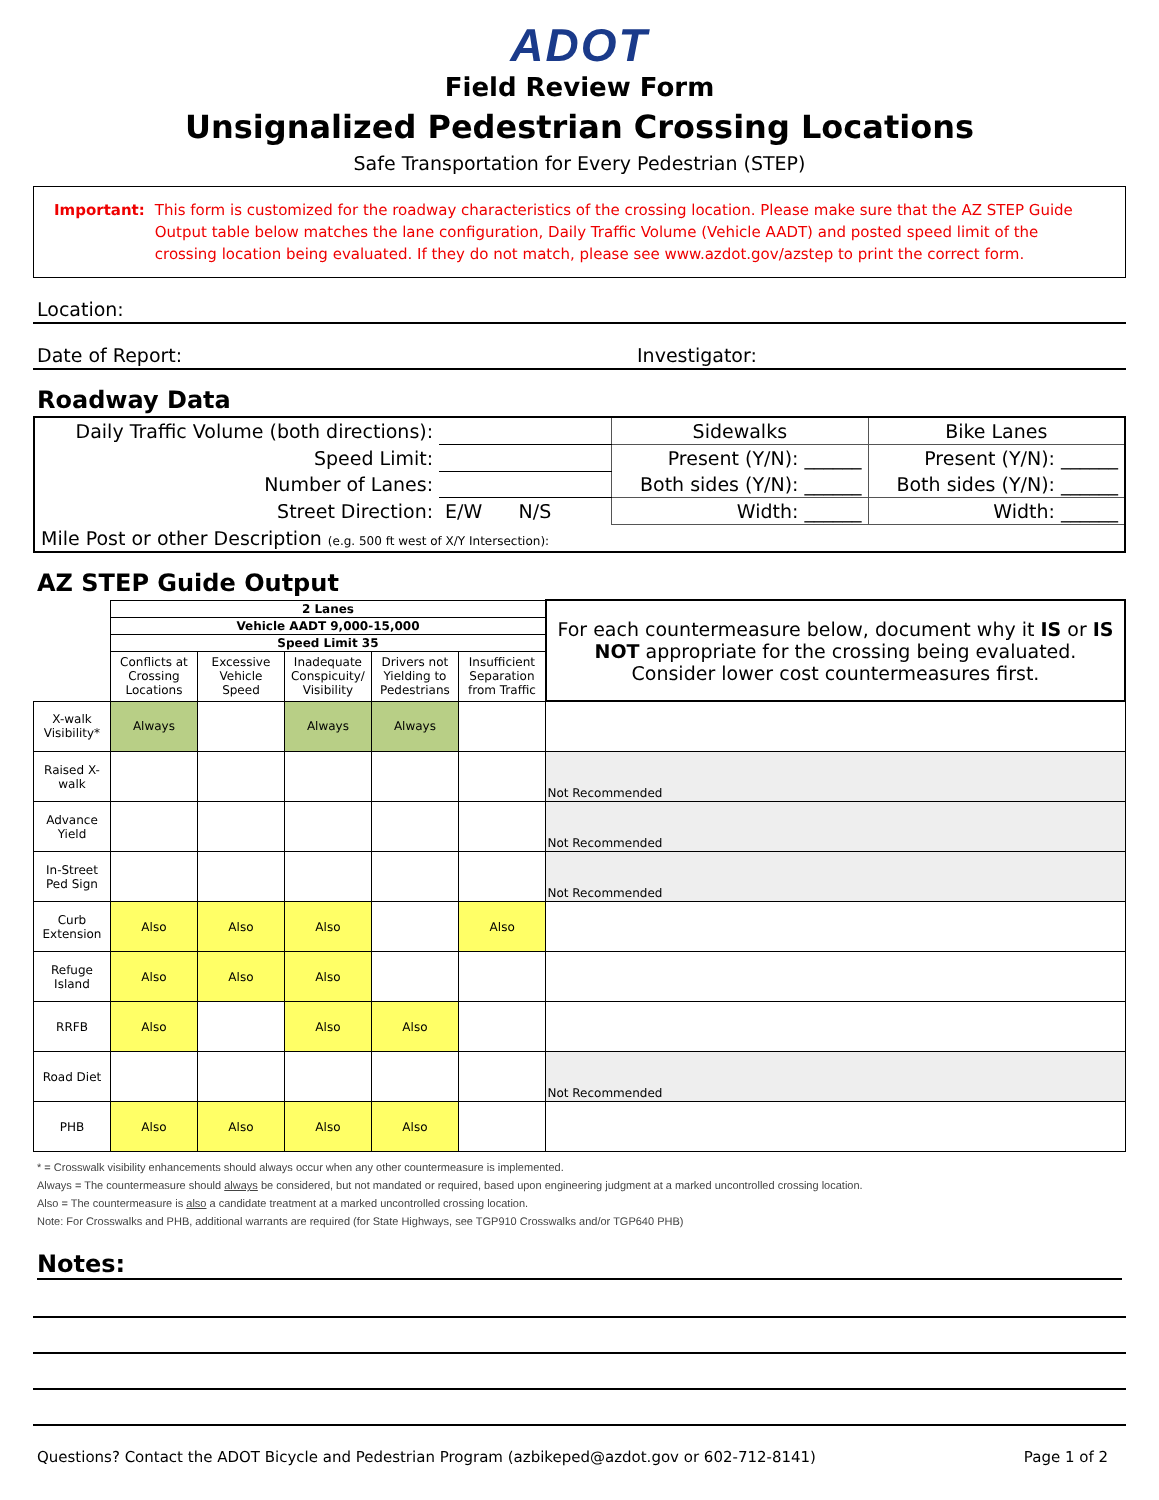ADOT
Field Review Form
Unsignalized Pedestrian Crossing Locations
Safe Transportation for Every Pedestrian (STEP)
Important: This form is customized for the roadway characteristics of the crossing location. Please make sure that the AZ STEP Guide Output table below matches the lane configuration, Daily Traffic Volume (Vehicle AADT) and posted speed limit of the crossing location being evaluated. If they do not match, please see www.azdot.gov/azstep to print the correct form.
Location:
Date of Report: Investigator:
Roadway Data
| Daily Traffic Volume (both directions): | | Sidewalks | Bike Lanes |
| Speed Limit: | | Present (Y/N): ______ | Present (Y/N): ______ |
| Number of Lanes: | | Both sides (Y/N): ______ | Both sides (Y/N): ______ |
| Street Direction: | E/W N/S | Width: ______ | Width: ______ |
| Mile Post or other Description (e.g. 500 ft west of X/Y Intersection): | | | |
AZ STEP Guide Output
| | 2 Lanes | | | | | For each countermeasure below, document why it IS or IS NOT appropriate for the crossing being evaluated. Consider lower cost countermeasures first. |
| | Vehicle AADT 9,000-15,000 | | | | | |
| | Speed Limit 35 | | | | | |
| | Conflicts at Crossing Locations | Excessive Vehicle Speed | Inadequate Conspicuity/ Visibility | Drivers not Yielding to Pedestrians | Insufficient Separation from Traffic | |
| X-walk Visibility* | Always | | Always | Always | | |
| Raised X-walk | | | | | | Not Recommended |
| Advance Yield | | | | | | Not Recommended |
| In-Street Ped Sign | | | | | | Not Recommended |
| Curb Extension | Also | Also | Also | | Also | |
| Refuge Island | Also | Also | Also | | | |
| RRFB | Also | | Also | Also | | |
| Road Diet | | | | | | Not Recommended |
| PHB | Also | Also | Also | Also | | |
* = Crosswalk visibility enhancements should always occur when any other countermeasure is implemented.
Always = The countermeasure should always be considered, but not mandated or required, based upon engineering judgment at a marked uncontrolled crossing location.
Also = The countermeasure is also a candidate treatment at a marked uncontrolled crossing location.
Note: For Crosswalks and PHB, additional warrants are required (for State Highways, see TGP910 Crosswalks and/or TGP640 PHB)
Notes:
Questions? Contact the ADOT Bicycle and Pedestrian Program (azbikeped@azdot.gov or 602-712-8141) Page 1 of 2